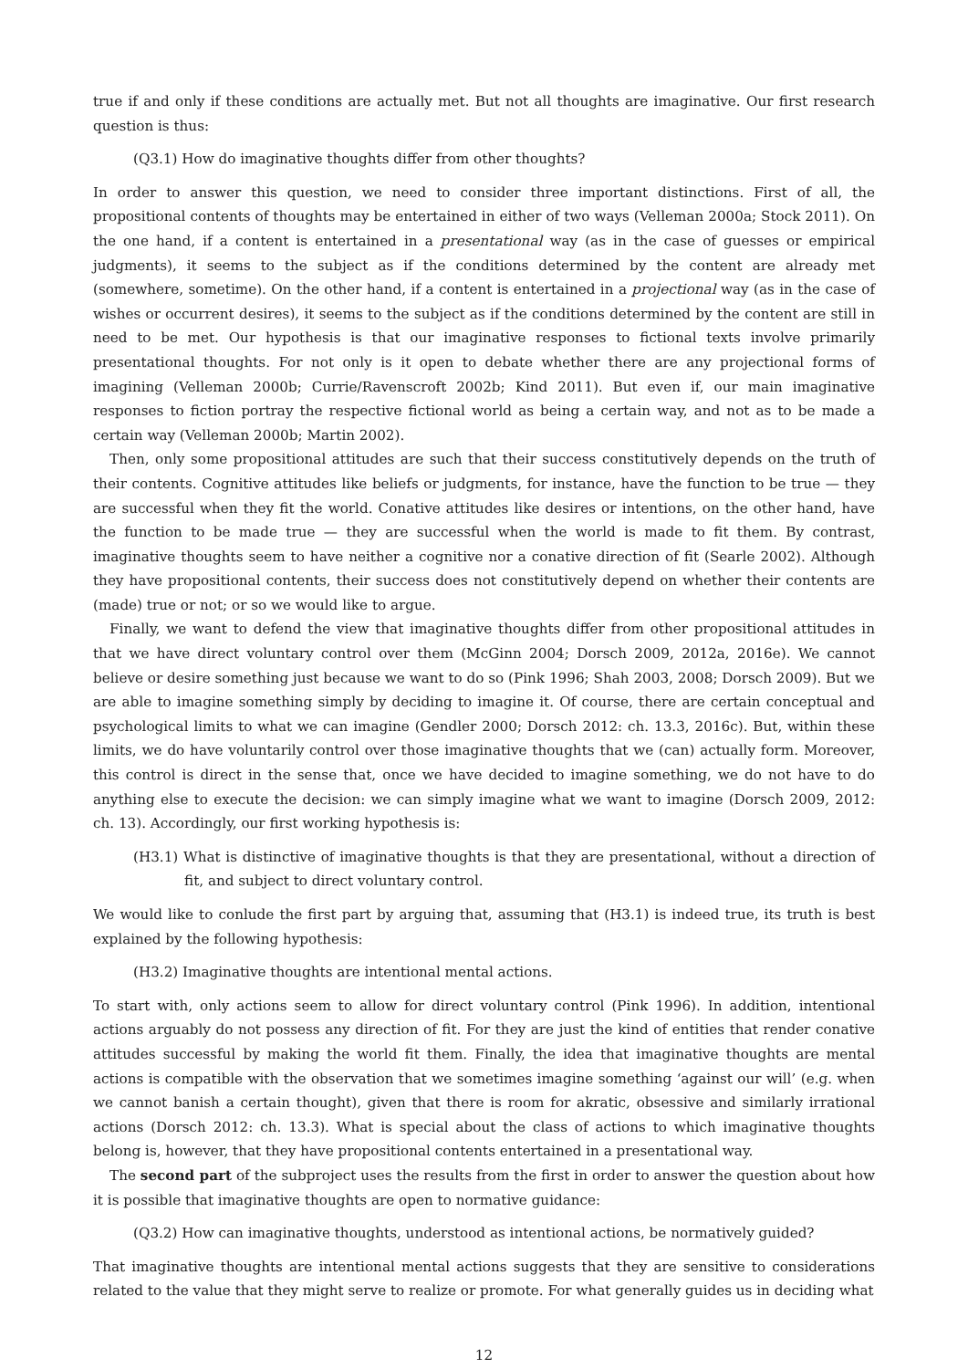true if and only if these conditions are actually met. But not all thoughts are imaginative. Our first research question is thus:
(Q3.1) How do imaginative thoughts differ from other thoughts?
In order to answer this question, we need to consider three important distinctions. First of all, the propositional contents of thoughts may be entertained in either of two ways (Velleman 2000a; Stock 2011). On the one hand, if a content is entertained in a presentational way (as in the case of guesses or empirical judgments), it seems to the subject as if the conditions determined by the content are already met (somewhere, sometime). On the other hand, if a content is entertained in a projectional way (as in the case of wishes or occurrent desires), it seems to the subject as if the conditions determined by the content are still in need to be met. Our hypothesis is that our imaginative responses to fictional texts involve primarily presentational thoughts. For not only is it open to debate whether there are any projectional forms of imagining (Velleman 2000b; Currie/Ravenscroft 2002b; Kind 2011). But even if, our main imaginative responses to fiction portray the respective fictional world as being a certain way, and not as to be made a certain way (Velleman 2000b; Martin 2002).
Then, only some propositional attitudes are such that their success constitutively depends on the truth of their contents. Cognitive attitudes like beliefs or judgments, for instance, have the function to be true — they are successful when they fit the world. Conative attitudes like desires or intentions, on the other hand, have the function to be made true — they are successful when the world is made to fit them. By contrast, imaginative thoughts seem to have neither a cognitive nor a conative direction of fit (Searle 2002). Although they have propositional contents, their success does not constitutively depend on whether their contents are (made) true or not; or so we would like to argue.
Finally, we want to defend the view that imaginative thoughts differ from other propositional attitudes in that we have direct voluntary control over them (McGinn 2004; Dorsch 2009, 2012a, 2016e). We cannot believe or desire something just because we want to do so (Pink 1996; Shah 2003, 2008; Dorsch 2009). But we are able to imagine something simply by deciding to imagine it. Of course, there are certain conceptual and psychological limits to what we can imagine (Gendler 2000; Dorsch 2012: ch. 13.3, 2016c). But, within these limits, we do have voluntarily control over those imaginative thoughts that we (can) actually form. Moreover, this control is direct in the sense that, once we have decided to imagine something, we do not have to do anything else to execute the decision: we can simply imagine what we want to imagine (Dorsch 2009, 2012: ch. 13). Accordingly, our first working hypothesis is:
(H3.1) What is distinctive of imaginative thoughts is that they are presentational, without a direction of fit, and subject to direct voluntary control.
We would like to conlude the first part by arguing that, assuming that (H3.1) is indeed true, its truth is best explained by the following hypothesis:
(H3.2) Imaginative thoughts are intentional mental actions.
To start with, only actions seem to allow for direct voluntary control (Pink 1996). In addition, intentional actions arguably do not possess any direction of fit. For they are just the kind of entities that render conative attitudes successful by making the world fit them. Finally, the idea that imaginative thoughts are mental actions is compatible with the observation that we sometimes imagine something ‘against our will’ (e.g. when we cannot banish a certain thought), given that there is room for akratic, obsessive and similarly irrational actions (Dorsch 2012: ch. 13.3). What is special about the class of actions to which imaginative thoughts belong is, however, that they have propositional contents entertained in a presentational way.
The second part of the subproject uses the results from the first in order to answer the question about how it is possible that imaginative thoughts are open to normative guidance:
(Q3.2) How can imaginative thoughts, understood as intentional actions, be normatively guided?
That imaginative thoughts are intentional mental actions suggests that they are sensitive to considerations related to the value that they might serve to realize or promote. For what generally guides us in deciding what
12